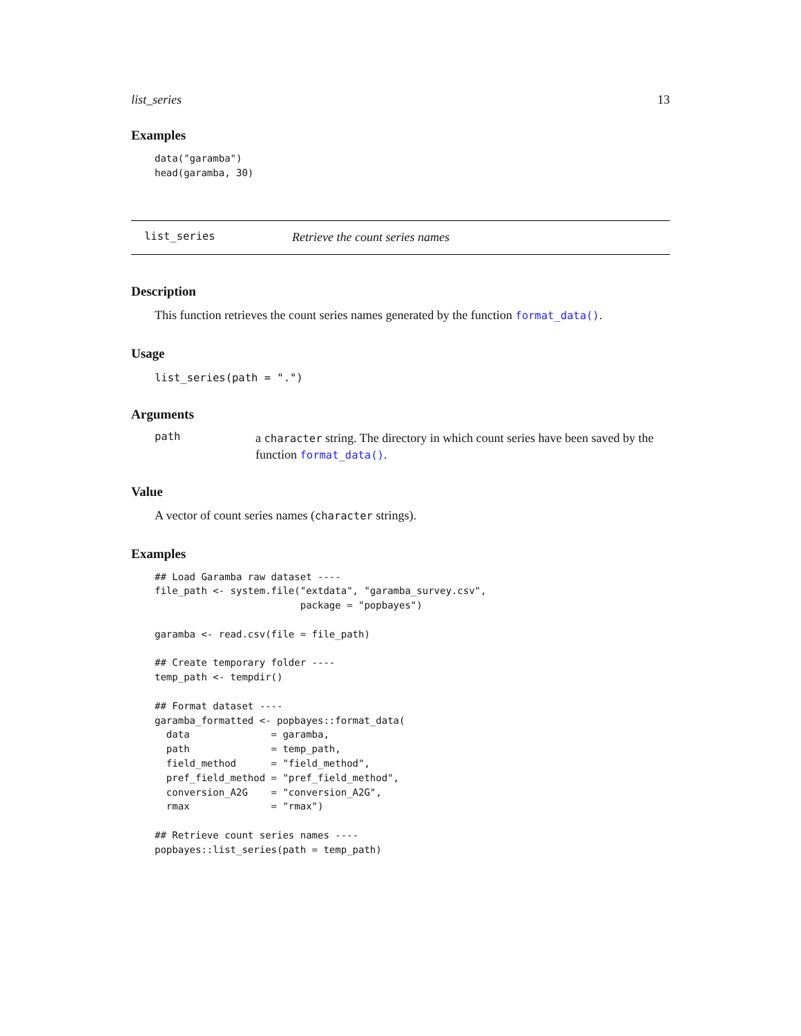list_series 13
Examples
data("garamba")
head(garamba, 30)
list_series Retrieve the count series names
Description
This function retrieves the count series names generated by the function format_data().
Usage
list_series(path = ".")
Arguments
path
a character string. The directory in which count series have been saved by the function format_data().
Value
A vector of count series names (character strings).
Examples
## Load Garamba raw dataset ----
file_path <- system.file("extdata", "garamba_survey.csv",
                         package = "popbayes")

garamba <- read.csv(file = file_path)

## Create temporary folder ----
temp_path <- tempdir()

## Format dataset ----
garamba_formatted <- popbayes::format_data(
  data              = garamba,
  path              = temp_path,
  field_method      = "field_method",
  pref_field_method = "pref_field_method",
  conversion_A2G    = "conversion_A2G",
  rmax              = "rmax")

## Retrieve count series names ----
popbayes::list_series(path = temp_path)